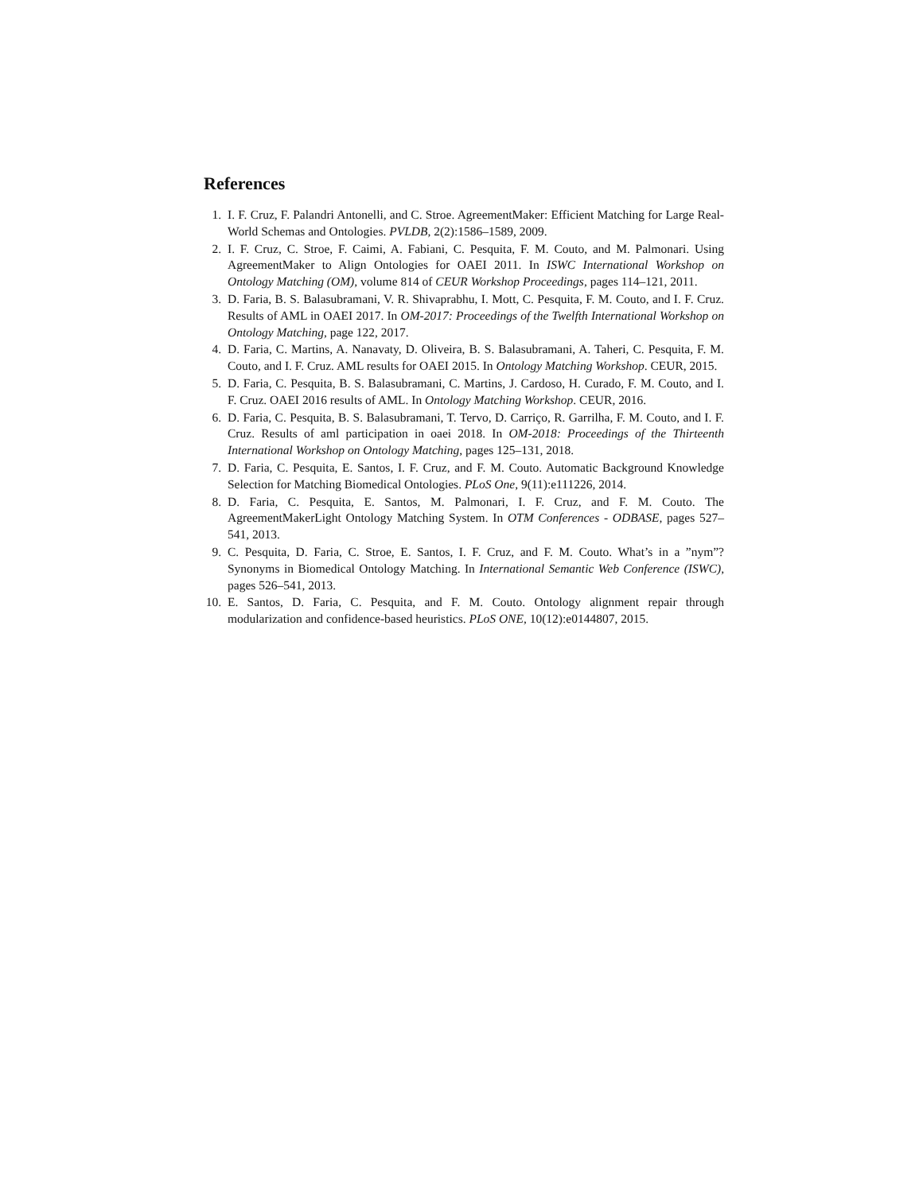References
1. I. F. Cruz, F. Palandri Antonelli, and C. Stroe. AgreementMaker: Efficient Matching for Large Real-World Schemas and Ontologies. PVLDB, 2(2):1586–1589, 2009.
2. I. F. Cruz, C. Stroe, F. Caimi, A. Fabiani, C. Pesquita, F. M. Couto, and M. Palmonari. Using AgreementMaker to Align Ontologies for OAEI 2011. In ISWC International Workshop on Ontology Matching (OM), volume 814 of CEUR Workshop Proceedings, pages 114–121, 2011.
3. D. Faria, B. S. Balasubramani, V. R. Shivaprabhu, I. Mott, C. Pesquita, F. M. Couto, and I. F. Cruz. Results of AML in OAEI 2017. In OM-2017: Proceedings of the Twelfth International Workshop on Ontology Matching, page 122, 2017.
4. D. Faria, C. Martins, A. Nanavaty, D. Oliveira, B. S. Balasubramani, A. Taheri, C. Pesquita, F. M. Couto, and I. F. Cruz. AML results for OAEI 2015. In Ontology Matching Workshop. CEUR, 2015.
5. D. Faria, C. Pesquita, B. S. Balasubramani, C. Martins, J. Cardoso, H. Curado, F. M. Couto, and I. F. Cruz. OAEI 2016 results of AML. In Ontology Matching Workshop. CEUR, 2016.
6. D. Faria, C. Pesquita, B. S. Balasubramani, T. Tervo, D. Carriço, R. Garrilha, F. M. Couto, and I. F. Cruz. Results of aml participation in oaei 2018. In OM-2018: Proceedings of the Thirteenth International Workshop on Ontology Matching, pages 125–131, 2018.
7. D. Faria, C. Pesquita, E. Santos, I. F. Cruz, and F. M. Couto. Automatic Background Knowledge Selection for Matching Biomedical Ontologies. PLoS One, 9(11):e111226, 2014.
8. D. Faria, C. Pesquita, E. Santos, M. Palmonari, I. F. Cruz, and F. M. Couto. The AgreementMakerLight Ontology Matching System. In OTM Conferences - ODBASE, pages 527–541, 2013.
9. C. Pesquita, D. Faria, C. Stroe, E. Santos, I. F. Cruz, and F. M. Couto. What’s in a ”nym”? Synonyms in Biomedical Ontology Matching. In International Semantic Web Conference (ISWC), pages 526–541, 2013.
10. E. Santos, D. Faria, C. Pesquita, and F. M. Couto. Ontology alignment repair through modularization and confidence-based heuristics. PLoS ONE, 10(12):e0144807, 2015.